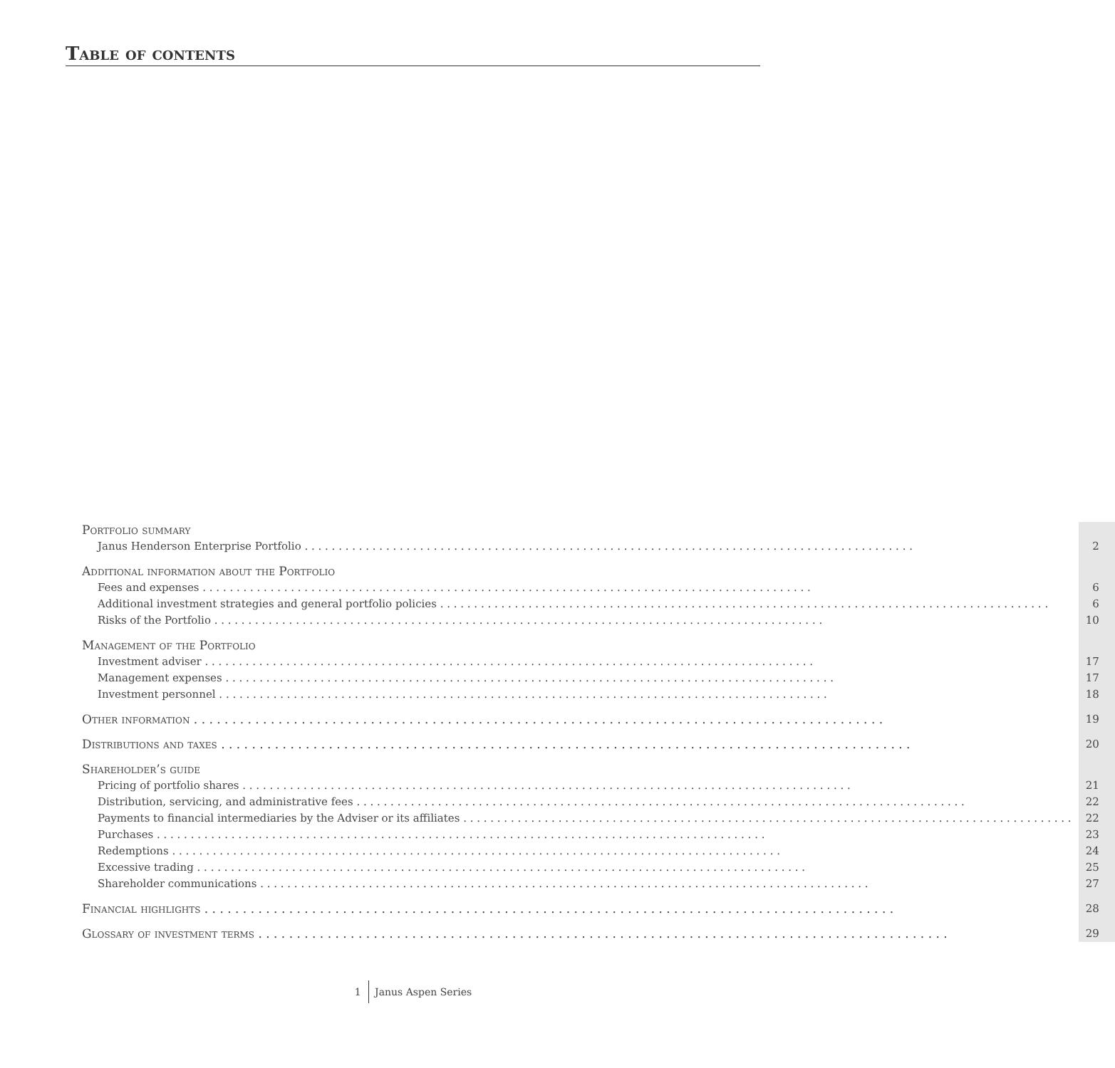Table of contents
| Portfolio summary | |
| Janus Henderson Enterprise Portfolio | 2 |
| Additional information about the Portfolio | |
| Fees and expenses | 6 |
| Additional investment strategies and general portfolio policies | 6 |
| Risks of the Portfolio | 10 |
| Management of the Portfolio | |
| Investment adviser | 17 |
| Management expenses | 17 |
| Investment personnel | 18 |
| Other information | 19 |
| Distributions and taxes | 20 |
| Shareholder’s guide | |
| Pricing of portfolio shares | 21 |
| Distribution, servicing, and administrative fees | 22 |
| Payments to financial intermediaries by the Adviser or its affiliates | 22 |
| Purchases | 23 |
| Redemptions | 24 |
| Excessive trading | 25 |
| Shareholder communications | 27 |
| Financial highlights | 28 |
| Glossary of investment terms | 29 |
1 Janus Aspen Series